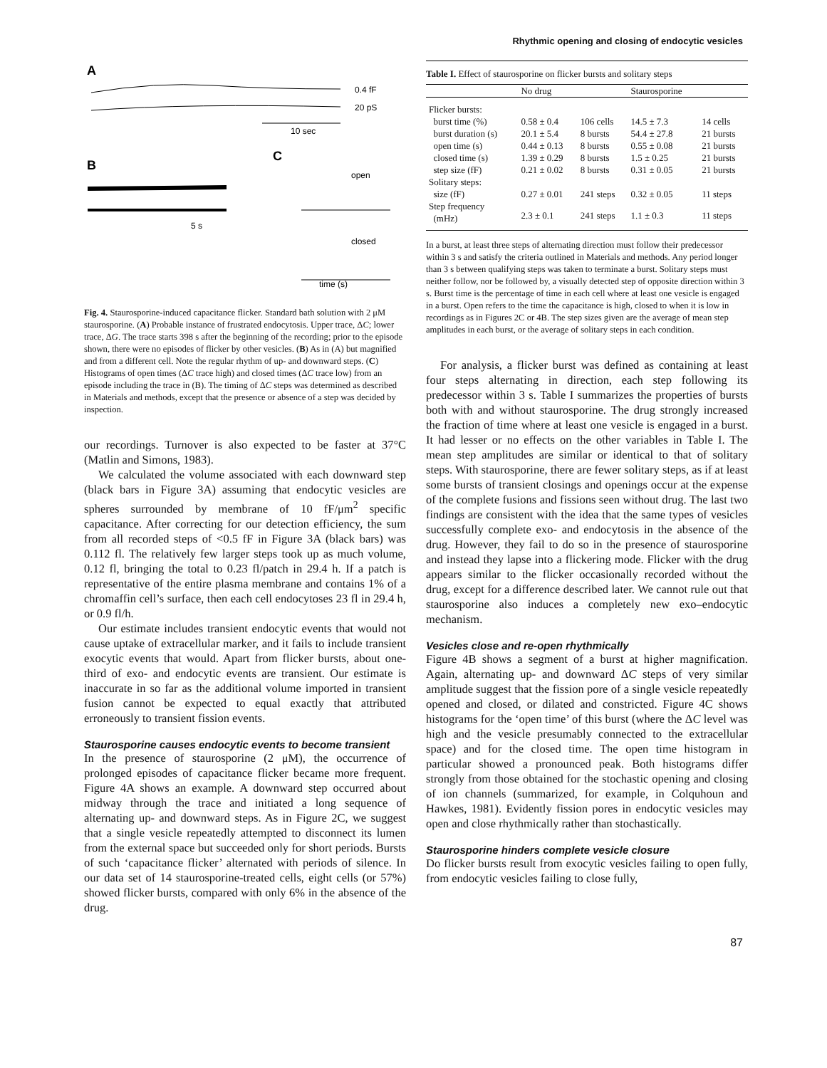Rhythmic opening and closing of endocytic vesicles
A
0.4 fF
20 pS
10 sec
B
5 s
C
open
closed
time (s)
Fig. 4. Staurosporine-induced capacitance flicker. Standard bath solution with 2 μM staurosporine. (A) Probable instance of frustrated endocytosis. Upper trace, ΔC; lower trace, ΔG. The trace starts 398 s after the beginning of the recording; prior to the episode shown, there were no episodes of flicker by other vesicles. (B) As in (A) but magnified and from a different cell. Note the regular rhythm of up- and downward steps. (C) Histograms of open times (ΔC trace high) and closed times (ΔC trace low) from an episode including the trace in (B). The timing of ΔC steps was determined as described in Materials and methods, except that the presence or absence of a step was decided by inspection.
our recordings. Turnover is also expected to be faster at 37°C (Matlin and Simons, 1983).
We calculated the volume associated with each downward step (black bars in Figure 3A) assuming that endocytic vesicles are spheres surrounded by membrane of 10 fF/μm<sup>2</sup> specific capacitance. After correcting for our detection efficiency, the sum from all recorded steps of <0.5 fF in Figure 3A (black bars) was 0.112 fl. The relatively few larger steps took up as much volume, 0.12 fl, bringing the total to 0.23 fl/patch in 29.4 h. If a patch is representative of the entire plasma membrane and contains 1% of a chromaffin cell’s surface, then each cell endocytoses 23 fl in 29.4 h, or 0.9 fl/h.
Our estimate includes transient endocytic events that would not cause uptake of extracellular marker, and it fails to include transient exocytic events that would. Apart from flicker bursts, about one-third of exo- and endocytic events are transient. Our estimate is inaccurate in so far as the additional volume imported in transient fusion cannot be expected to equal exactly that attributed erroneously to transient fission events.
Staurosporine causes endocytic events to become transient
In the presence of staurosporine (2 μM), the occurrence of prolonged episodes of capacitance flicker became more frequent. Figure 4A shows an example. A downward step occurred about midway through the trace and initiated a long sequence of alternating up- and downward steps. As in Figure 2C, we suggest that a single vesicle repeatedly attempted to disconnect its lumen from the external space but succeeded only for short periods. Bursts of such ‘capacitance flicker’ alternated with periods of silence. In our data set of 14 staurosporine-treated cells, eight cells (or 57%) showed flicker bursts, compared with only 6% in the absence of the drug.
Table I. Effect of staurosporine on flicker bursts and solitary steps
| | No drug | | Staurosporine | |
| --- | --- | --- | --- | --- |
| Flicker bursts: | | | | |
| burst time (%) | 0.58 ± 0.4 | 106 cells | 14.5 ± 7.3 | 14 cells |
| burst duration (s) | 20.1 ± 5.4 | 8 bursts | 54.4 ± 27.8 | 21 bursts |
| open time (s) | 0.44 ± 0.13 | 8 bursts | 0.55 ± 0.08 | 21 bursts |
| closed time (s) | 1.39 ± 0.29 | 8 bursts | 1.5 ± 0.25 | 21 bursts |
| step size (fF) | 0.21 ± 0.02 | 8 bursts | 0.31 ± 0.05 | 21 bursts |
| Solitary steps: | | | | |
| size (fF) | 0.27 ± 0.01 | 241 steps | 0.32 ± 0.05 | 11 steps |
| Step frequency (mHz) | 2.3 ± 0.1 | 241 steps | 1.1 ± 0.3 | 11 steps |
In a burst, at least three steps of alternating direction must follow their predecessor within 3 s and satisfy the criteria outlined in Materials and methods. Any period longer than 3 s between qualifying steps was taken to terminate a burst. Solitary steps must neither follow, nor be followed by, a visually detected step of opposite direction within 3 s. Burst time is the percentage of time in each cell where at least one vesicle is engaged in a burst. Open refers to the time the capacitance is high, closed to when it is low in recordings as in Figures 2C or 4B. The step sizes given are the average of mean step amplitudes in each burst, or the average of solitary steps in each condition.
For analysis, a flicker burst was defined as containing at least four steps alternating in direction, each step following its predecessor within 3 s. Table I summarizes the properties of bursts both with and without staurosporine. The drug strongly increased the fraction of time where at least one vesicle is engaged in a burst. It had lesser or no effects on the other variables in Table I. The mean step amplitudes are similar or identical to that of solitary steps. With staurosporine, there are fewer solitary steps, as if at least some bursts of transient closings and openings occur at the expense of the complete fusions and fissions seen without drug. The last two findings are consistent with the idea that the same types of vesicles successfully complete exo- and endocytosis in the absence of the drug. However, they fail to do so in the presence of staurosporine and instead they lapse into a flickering mode. Flicker with the drug appears similar to the flicker occasionally recorded without the drug, except for a difference described later. We cannot rule out that staurosporine also induces a completely new exo–endocytic mechanism.
Vesicles close and re-open rhythmically
Figure 4B shows a segment of a burst at higher magnification. Again, alternating up- and downward ΔC steps of very similar amplitude suggest that the fission pore of a single vesicle repeatedly opened and closed, or dilated and constricted. Figure 4C shows histograms for the ‘open time’ of this burst (where the ΔC level was high and the vesicle presumably connected to the extracellular space) and for the closed time. The open time histogram in particular showed a pronounced peak. Both histograms differ strongly from those obtained for the stochastic opening and closing of ion channels (summarized, for example, in Colquhoun and Hawkes, 1981). Evidently fission pores in endocytic vesicles may open and close rhythmically rather than stochastically.
Staurosporine hinders complete vesicle closure
Do flicker bursts result from exocytic vesicles failing to open fully, from endocytic vesicles failing to close fully,
87